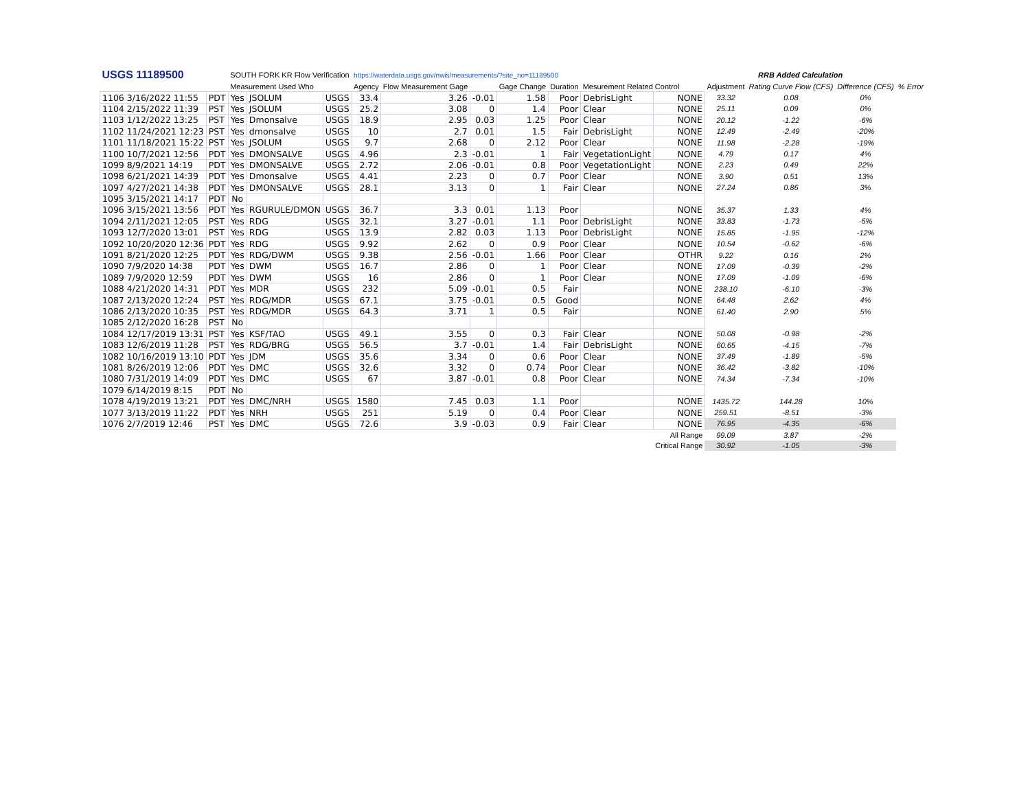| USGS 11189500 | | SOUTH FORK KR Flow Verification | | | https://waterdata.usgs.gov/nwis/measurements/?site_no=11189500 | | | | | | | RRB Added Calculation | | | |
| --- | --- | --- | --- | --- | --- | --- | --- | --- | --- | --- | --- | --- | --- | --- | --- |
| | | Measurement Used Who | | | Agency | Flow Measurement Gage | | Gage Change | Duration | Mesurement Related Control | | Adjustment | Rating Curve Flow (CFS) | Difference (CFS) | % Error |
| 1106 3/16/2022 11:55 | PDT | Yes | JSOLUM | USGS | 33.4 | 3.26 | -0.01 | 1.58 | Poor | DebrisLight | NONE | 33.32 | 0.08 | 0% | |
| 1104 2/15/2022 11:39 | PST | Yes | JSOLUM | USGS | 25.2 | 3.08 | 0 | 1.4 | Poor | Clear | NONE | 25.11 | 0.09 | 0% | |
| 1103 1/12/2022 13:25 | PST | Yes | Dmonsalve | USGS | 18.9 | 2.95 | 0.03 | 1.25 | Poor | Clear | NONE | 20.12 | -1.22 | -6% | |
| 1102 11/24/2021 12:23 | PST | Yes | dmonsalve | USGS | 10 | 2.7 | 0.01 | 1.5 | Fair | DebrisLight | NONE | 12.49 | -2.49 | -20% | |
| 1101 11/18/2021 15:22 | PST | Yes | JSOLUM | USGS | 9.7 | 2.68 | 0 | 2.12 | Poor | Clear | NONE | 11.98 | -2.28 | -19% | |
| 1100 10/7/2021 12:56 | PDT | Yes | DMONSALVE | USGS | 4.96 | 2.3 | -0.01 | 1 | Fair | VegetationLight | NONE | 4.79 | 0.17 | 4% | |
| 1099 8/9/2021 14:19 | PDT | Yes | DMONSALVE | USGS | 2.72 | 2.06 | -0.01 | 0.8 | Poor | VegetationLight | NONE | 2.23 | 0.49 | 22% | |
| 1098 6/21/2021 14:39 | PDT | Yes | Dmonsalve | USGS | 4.41 | 2.23 | 0 | 0.7 | Poor | Clear | NONE | 3.90 | 0.51 | 13% | |
| 1097 4/27/2021 14:38 | PDT | Yes | DMONSALVE | USGS | 28.1 | 3.13 | 0 | 1 | Fair | Clear | NONE | 27.24 | 0.86 | 3% | |
| 1095 3/15/2021 14:17 | PDT | No | | | | | | | | | | | | | |
| 1096 3/15/2021 13:56 | PDT | Yes | RGURULE/DMON | USGS | 36.7 | 3.3 | 0.01 | 1.13 | Poor | | NONE | 35.37 | 1.33 | 4% | |
| 1094 2/11/2021 12:05 | PST | Yes | RDG | USGS | 32.1 | 3.27 | -0.01 | 1.1 | Poor | DebrisLight | NONE | 33.83 | -1.73 | -5% | |
| 1093 12/7/2020 13:01 | PST | Yes | RDG | USGS | 13.9 | 2.82 | 0.03 | 1.13 | Poor | DebrisLight | NONE | 15.85 | -1.95 | -12% | |
| 1092 10/20/2020 12:36 | PDT | Yes | RDG | USGS | 9.92 | 2.62 | 0 | 0.9 | Poor | Clear | NONE | 10.54 | -0.62 | -6% | |
| 1091 8/21/2020 12:25 | PDT | Yes | RDG/DWM | USGS | 9.38 | 2.56 | -0.01 | 1.66 | Poor | Clear | OTHR | 9.22 | 0.16 | 2% | |
| 1090 7/9/2020 14:38 | PDT | Yes | DWM | USGS | 16.7 | 2.86 | 0 | 1 | Poor | Clear | NONE | 17.09 | -0.39 | -2% | |
| 1089 7/9/2020 12:59 | PDT | Yes | DWM | USGS | 16 | 2.86 | 0 | 1 | Poor | Clear | NONE | 17.09 | -1.09 | -6% | |
| 1088 4/21/2020 14:31 | PDT | Yes | MDR | USGS | 232 | 5.09 | -0.01 | 0.5 | Fair | | NONE | 238.10 | -6.10 | -3% | |
| 1087 2/13/2020 12:24 | PST | Yes | RDG/MDR | USGS | 67.1 | 3.75 | -0.01 | 0.5 | Good | | NONE | 64.48 | 2.62 | 4% | |
| 1086 2/13/2020 10:35 | PST | Yes | RDG/MDR | USGS | 64.3 | 3.71 | 1 | 0.5 | Fair | | NONE | 61.40 | 2.90 | 5% | |
| 1085 2/12/2020 16:28 | PST | No | | | | | | | | | | | | | |
| 1084 12/17/2019 13:31 | PST | Yes | KSF/TAO | USGS | 49.1 | 3.55 | 0 | 0.3 | Fair | Clear | NONE | 50.08 | -0.98 | -2% | |
| 1083 12/6/2019 11:28 | PST | Yes | RDG/BRG | USGS | 56.5 | 3.7 | -0.01 | 1.4 | Fair | DebrisLight | NONE | 60.65 | -4.15 | -7% | |
| 1082 10/16/2019 13:10 | PDT | Yes | JDM | USGS | 35.6 | 3.34 | 0 | 0.6 | Poor | Clear | NONE | 37.49 | -1.89 | -5% | |
| 1081 8/26/2019 12:06 | PDT | Yes | DMC | USGS | 32.6 | 3.32 | 0 | 0.74 | Poor | Clear | NONE | 36.42 | -3.82 | -10% | |
| 1080 7/31/2019 14:09 | PDT | Yes | DMC | USGS | 67 | 3.87 | -0.01 | 0.8 | Poor | Clear | NONE | 74.34 | -7.34 | -10% | |
| 1079 6/14/2019 8:15 | PDT | No | | | | | | | | | | | | | |
| 1078 4/19/2019 13:21 | PDT | Yes | DMC/NRH | USGS | 1580 | 7.45 | 0.03 | 1.1 | Poor | | NONE | 1435.72 | 144.28 | 10% | |
| 1077 3/13/2019 11:22 | PDT | Yes | NRH | USGS | 251 | 5.19 | 0 | 0.4 | Poor | Clear | NONE | 259.51 | -8.51 | -3% | |
| 1076 2/7/2019 12:46 | PST | Yes | DMC | USGS | 72.6 | 3.9 | -0.03 | 0.9 | Fair | Clear | NONE | 76.95 | -4.35 | -6% | |
| | | | | | | | | | | | All Range | 99.09 | 3.87 | -2% | |
| | | | | | | | | | | | Critical Range | 30.92 | -1.05 | -3% | |